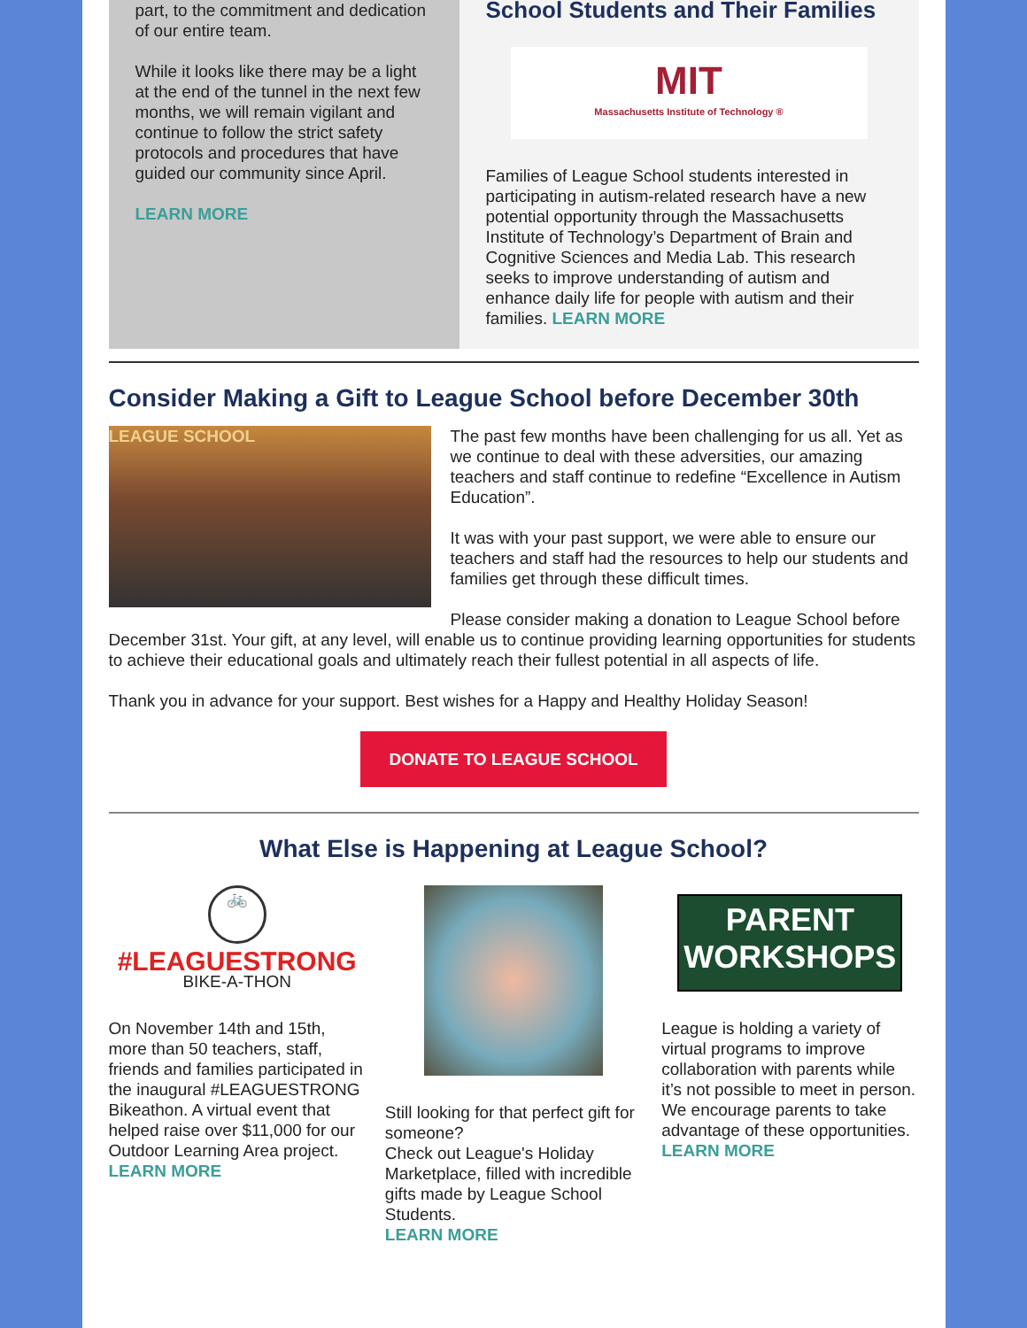part, to the commitment and dedication of our entire team.
While it looks like there may be a light at the end of the tunnel in the next few months, we will remain vigilant and continue to follow the strict safety protocols and procedures that have guided our community since April.
LEARN MORE
School Students and Their Families
MIT
Massachusetts Institute of Technology ®
Families of League School students interested in participating in autism-related research have a new potential opportunity through the Massachusetts Institute of Technology’s Department of Brain and Cognitive Sciences and Media Lab. This research seeks to improve understanding of autism and enhance daily life for people with autism and their families. LEARN MORE
Consider Making a Gift to League School before December 30th
LEAGUE SCHOOL
The past few months have been challenging for us all. Yet as we continue to deal with these adversities, our amazing teachers and staff continue to redefine “Excellence in Autism Education”.
It was with your past support, we were able to ensure our teachers and staff had the resources to help our students and families get through these difficult times.
Please consider making a donation to League School before December 31st. Your gift, at any level, will enable us to continue providing learning opportunities for students to achieve their educational goals and ultimately reach their fullest potential in all aspects of life.
Thank you in advance for your support. Best wishes for a Happy and Healthy Holiday Season!
DONATE TO LEAGUE SCHOOL
What Else is Happening at League School?
🚲
#LEAGUESTRONG
BIKE-A-THON
On November 14th and 15th, more than 50 teachers, staff, friends and families participated in the inaugural #LEAGUESTRONG Bikeathon. A virtual event that helped raise over $11,000 for our Outdoor Learning Area project. LEARN MORE
Still looking for that perfect gift for someone?
Check out League's Holiday Marketplace, filled with incredible gifts made by League School Students.
LEARN MORE
PARENT
WORKSHOPS
League is holding a variety of virtual programs to improve collaboration with parents while it’s not possible to meet in person.
We encourage parents to take advantage of these opportunities.
LEARN MORE